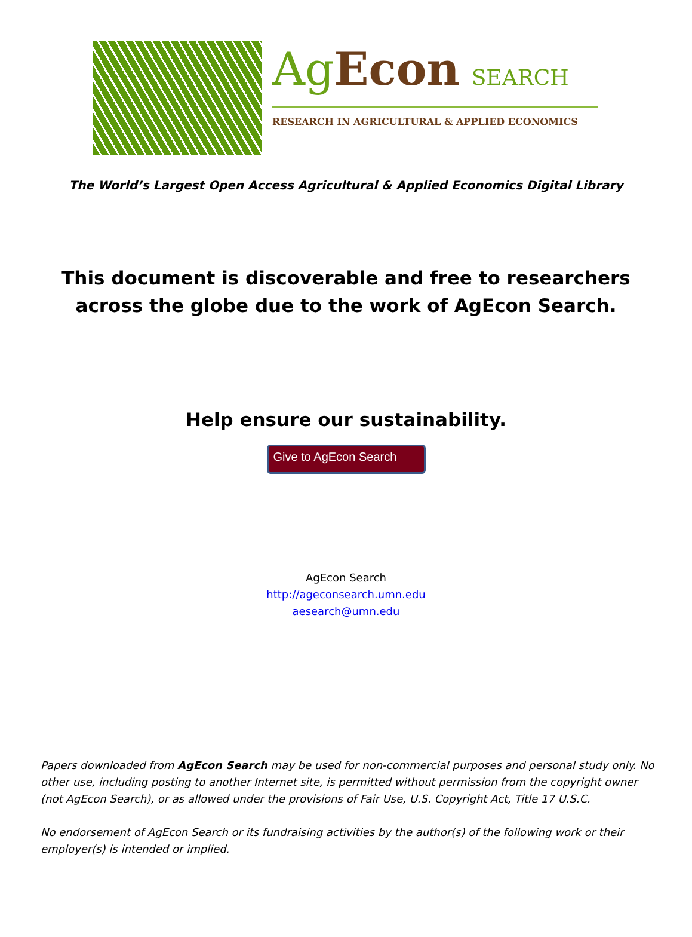Ag Econ SEARCH
RESEARCH IN AGRICULTURAL & APPLIED ECONOMICS
The World’s Largest Open Access Agricultural & Applied Economics Digital Library
This document is discoverable and free to researchers across the globe due to the work of AgEcon Search.
Help ensure our sustainability.
Give to AgEcon Search
AgEcon Search
http://ageconsearch.umn.edu
aesearch@umn.edu
Papers downloaded from AgEcon Search may be used for non-commercial purposes and personal study only. No other use, including posting to another Internet site, is permitted without permission from the copyright owner (not AgEcon Search), or as allowed under the provisions of Fair Use, U.S. Copyright Act, Title 17 U.S.C.
No endorsement of AgEcon Search or its fundraising activities by the author(s) of the following work or their employer(s) is intended or implied.